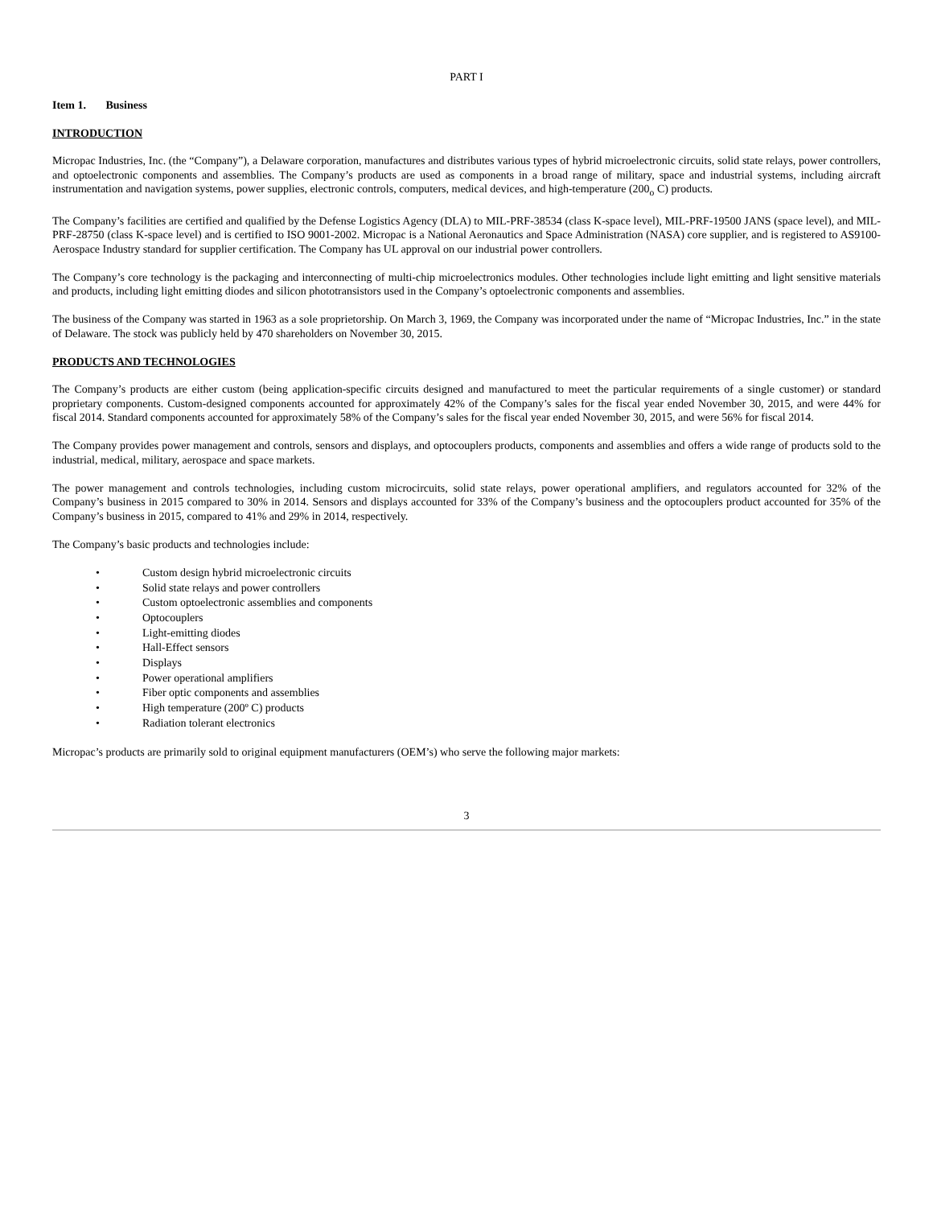PART I
Item 1. Business
INTRODUCTION
Micropac Industries, Inc. (the “Company”), a Delaware corporation, manufactures and distributes various types of hybrid microelectronic circuits, solid state relays, power controllers, and optoelectronic components and assemblies. The Company’s products are used as components in a broad range of military, space and industrial systems, including aircraft instrumentation and navigation systems, power supplies, electronic controls, computers, medical devices, and high-temperature (200<sub>o</sub> C) products.
The Company’s facilities are certified and qualified by the Defense Logistics Agency (DLA) to MIL-PRF-38534 (class K-space level), MIL-PRF-19500 JANS (space level), and MIL-PRF-28750 (class K-space level) and is certified to ISO 9001-2002. Micropac is a National Aeronautics and Space Administration (NASA) core supplier, and is registered to AS9100-Aerospace Industry standard for supplier certification. The Company has UL approval on our industrial power controllers.
The Company’s core technology is the packaging and interconnecting of multi-chip microelectronics modules. Other technologies include light emitting and light sensitive materials and products, including light emitting diodes and silicon phototransistors used in the Company’s optoelectronic components and assemblies.
The business of the Company was started in 1963 as a sole proprietorship. On March 3, 1969, the Company was incorporated under the name of “Micropac Industries, Inc.” in the state of Delaware. The stock was publicly held by 470 shareholders on November 30, 2015.
PRODUCTS AND TECHNOLOGIES
The Company’s products are either custom (being application-specific circuits designed and manufactured to meet the particular requirements of a single customer) or standard proprietary components. Custom-designed components accounted for approximately 42% of the Company’s sales for the fiscal year ended November 30, 2015, and were 44% for fiscal 2014. Standard components accounted for approximately 58% of the Company’s sales for the fiscal year ended November 30, 2015, and were 56% for fiscal 2014.
The Company provides power management and controls, sensors and displays, and optocouplers products, components and assemblies and offers a wide range of products sold to the industrial, medical, military, aerospace and space markets.
The power management and controls technologies, including custom microcircuits, solid state relays, power operational amplifiers, and regulators accounted for 32% of the Company’s business in 2015 compared to 30% in 2014. Sensors and displays accounted for 33% of the Company’s business and the optocouplers product accounted for 35% of the Company’s business in 2015, compared to 41% and 29% in 2014, respectively.
The Company’s basic products and technologies include:
• Custom design hybrid microelectronic circuits
• Solid state relays and power controllers
• Custom optoelectronic assemblies and components
• Optocouplers
• Light-emitting diodes
• Hall-Effect sensors
• Displays
• Power operational amplifiers
• Fiber optic components and assemblies
• High temperature (200º C) products
• Radiation tolerant electronics
Micropac’s products are primarily sold to original equipment manufacturers (OEM’s) who serve the following major markets:
3